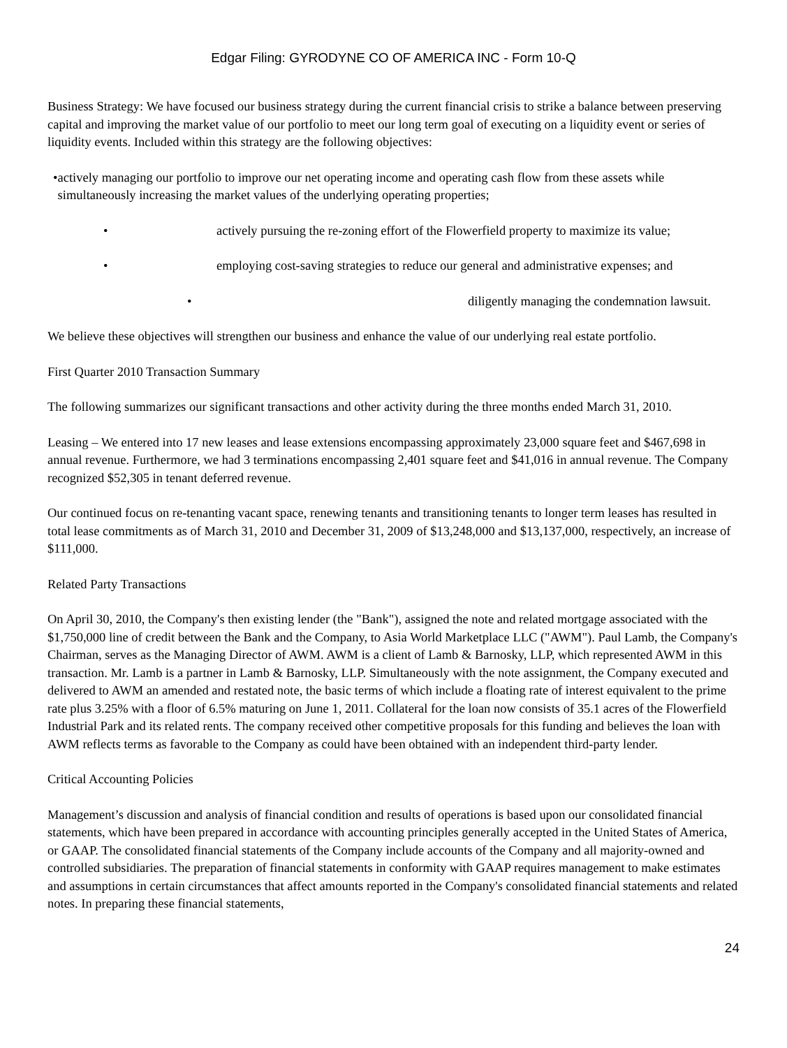Edgar Filing: GYRODYNE CO OF AMERICA INC - Form 10-Q
Business Strategy: We have focused our business strategy during the current financial crisis to strike a balance between preserving capital and improving the market value of our portfolio to meet our long term goal of executing on a liquidity event or series of liquidity events. Included within this strategy are the following objectives:
•
actively managing our portfolio to improve our net operating income and operating cash flow from these assets while simultaneously increasing the market values of the underlying operating properties;
• actively pursuing the re-zoning effort of the Flowerfield property to maximize its value;
• employing cost-saving strategies to reduce our general and administrative expenses; and
• diligently managing the condemnation lawsuit.
We believe these objectives will strengthen our business and enhance the value of our underlying real estate portfolio.
First Quarter 2010 Transaction Summary
The following summarizes our significant transactions and other activity during the three months ended March 31, 2010.
Leasing – We entered into 17 new leases and lease extensions encompassing approximately 23,000 square feet and $467,698 in annual revenue. Furthermore, we had 3 terminations encompassing 2,401 square feet and $41,016 in annual revenue. The Company recognized $52,305 in tenant deferred revenue.
Our continued focus on re-tenanting vacant space, renewing tenants and transitioning tenants to longer term leases has resulted in total lease commitments as of March 31, 2010 and December 31, 2009 of $13,248,000 and $13,137,000, respectively, an increase of $111,000.
Related Party Transactions
On April 30, 2010, the Company's then existing lender (the "Bank"), assigned the note and related mortgage associated with the $1,750,000 line of credit between the Bank and the Company, to Asia World Marketplace LLC ("AWM"). Paul Lamb, the Company's Chairman, serves as the Managing Director of AWM. AWM is a client of Lamb & Barnosky, LLP, which represented AWM in this transaction. Mr. Lamb is a partner in Lamb & Barnosky, LLP. Simultaneously with the note assignment, the Company executed and delivered to AWM an amended and restated note, the basic terms of which include a floating rate of interest equivalent to the prime rate plus 3.25% with a floor of 6.5% maturing on June 1, 2011. Collateral for the loan now consists of 35.1 acres of the Flowerfield Industrial Park and its related rents. The company received other competitive proposals for this funding and believes the loan with AWM reflects terms as favorable to the Company as could have been obtained with an independent third-party lender.
Critical Accounting Policies
Management’s discussion and analysis of financial condition and results of operations is based upon our consolidated financial statements, which have been prepared in accordance with accounting principles generally accepted in the United States of America, or GAAP. The consolidated financial statements of the Company include accounts of the Company and all majority-owned and controlled subsidiaries. The preparation of financial statements in conformity with GAAP requires management to make estimates and assumptions in certain circumstances that affect amounts reported in the Company's consolidated financial statements and related notes. In preparing these financial statements,
24